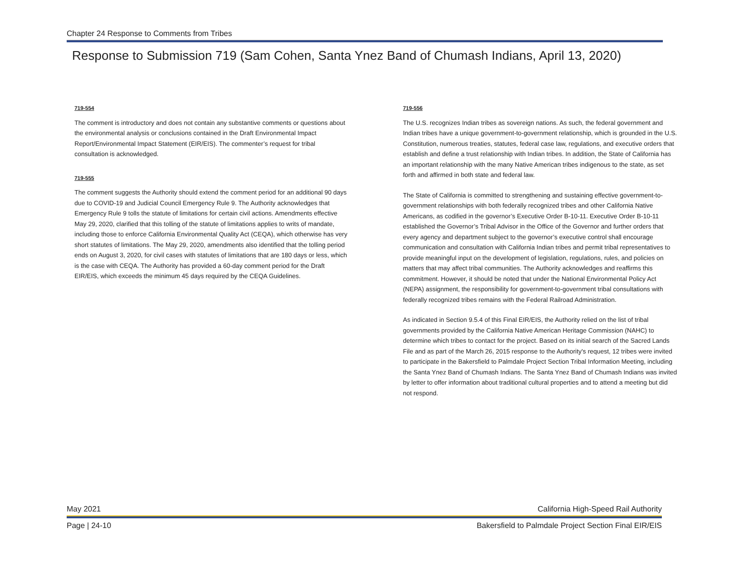Chapter 24 Response to Comments from Tribes
Response to Submission 719 (Sam Cohen, Santa Ynez Band of Chumash Indians, April 13, 2020)
719-554
The comment is introductory and does not contain any substantive comments or questions about the environmental analysis or conclusions contained in the Draft Environmental Impact Report/Environmental Impact Statement (EIR/EIS). The commenter’s request for tribal consultation is acknowledged.
719-555
The comment suggests the Authority should extend the comment period for an additional 90 days due to COVID-19 and Judicial Council Emergency Rule 9. The Authority acknowledges that Emergency Rule 9 tolls the statute of limitations for certain civil actions. Amendments effective May 29, 2020, clarified that this tolling of the statute of limitations applies to writs of mandate, including those to enforce California Environmental Quality Act (CEQA), which otherwise has very short statutes of limitations. The May 29, 2020, amendments also identified that the tolling period ends on August 3, 2020, for civil cases with statutes of limitations that are 180 days or less, which is the case with CEQA. The Authority has provided a 60-day comment period for the Draft EIR/EIS, which exceeds the minimum 45 days required by the CEQA Guidelines.
719-556
The U.S. recognizes Indian tribes as sovereign nations. As such, the federal government and Indian tribes have a unique government-to-government relationship, which is grounded in the U.S. Constitution, numerous treaties, statutes, federal case law, regulations, and executive orders that establish and define a trust relationship with Indian tribes. In addition, the State of California has an important relationship with the many Native American tribes indigenous to the state, as set forth and affirmed in both state and federal law.
The State of California is committed to strengthening and sustaining effective government-to-government relationships with both federally recognized tribes and other California Native Americans, as codified in the governor’s Executive Order B-10-11. Executive Order B-10-11 established the Governor’s Tribal Advisor in the Office of the Governor and further orders that every agency and department subject to the governor’s executive control shall encourage communication and consultation with California Indian tribes and permit tribal representatives to provide meaningful input on the development of legislation, regulations, rules, and policies on matters that may affect tribal communities. The Authority acknowledges and reaffirms this commitment. However, it should be noted that under the National Environmental Policy Act (NEPA) assignment, the responsibility for government-to-government tribal consultations with federally recognized tribes remains with the Federal Railroad Administration.
As indicated in Section 9.5.4 of this Final EIR/EIS, the Authority relied on the list of tribal governments provided by the California Native American Heritage Commission (NAHC) to determine which tribes to contact for the project. Based on its initial search of the Sacred Lands File and as part of the March 26, 2015 response to the Authority's request, 12 tribes were invited to participate in the Bakersfield to Palmdale Project Section Tribal Information Meeting, including the Santa Ynez Band of Chumash Indians. The Santa Ynez Band of Chumash Indians was invited by letter to offer information about traditional cultural properties and to attend a meeting but did not respond.
May 2021 California High-Speed Rail Authority
Page | 24-10 Bakersfield to Palmdale Project Section Final EIR/EIS